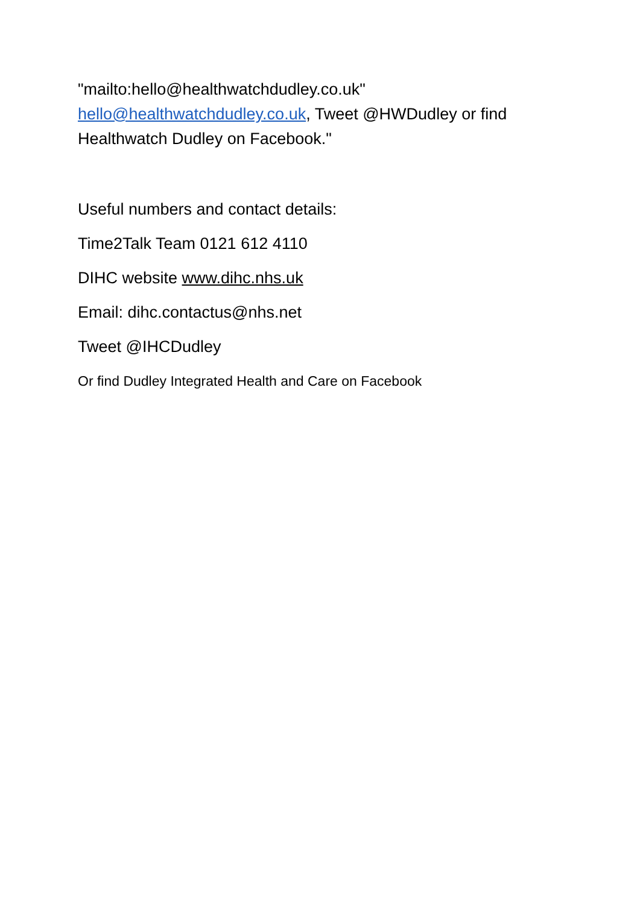"mailto:hello@healthwatchdudley.co.uk" hello@healthwatchdudley.co.uk, Tweet @HWDudley or find Healthwatch Dudley on Facebook."
Useful numbers and contact details:
Time2Talk Team 0121 612 4110
DIHC website www.dihc.nhs.uk
Email: dihc.contactus@nhs.net
Tweet @IHCDudley
Or find Dudley Integrated Health and Care on Facebook